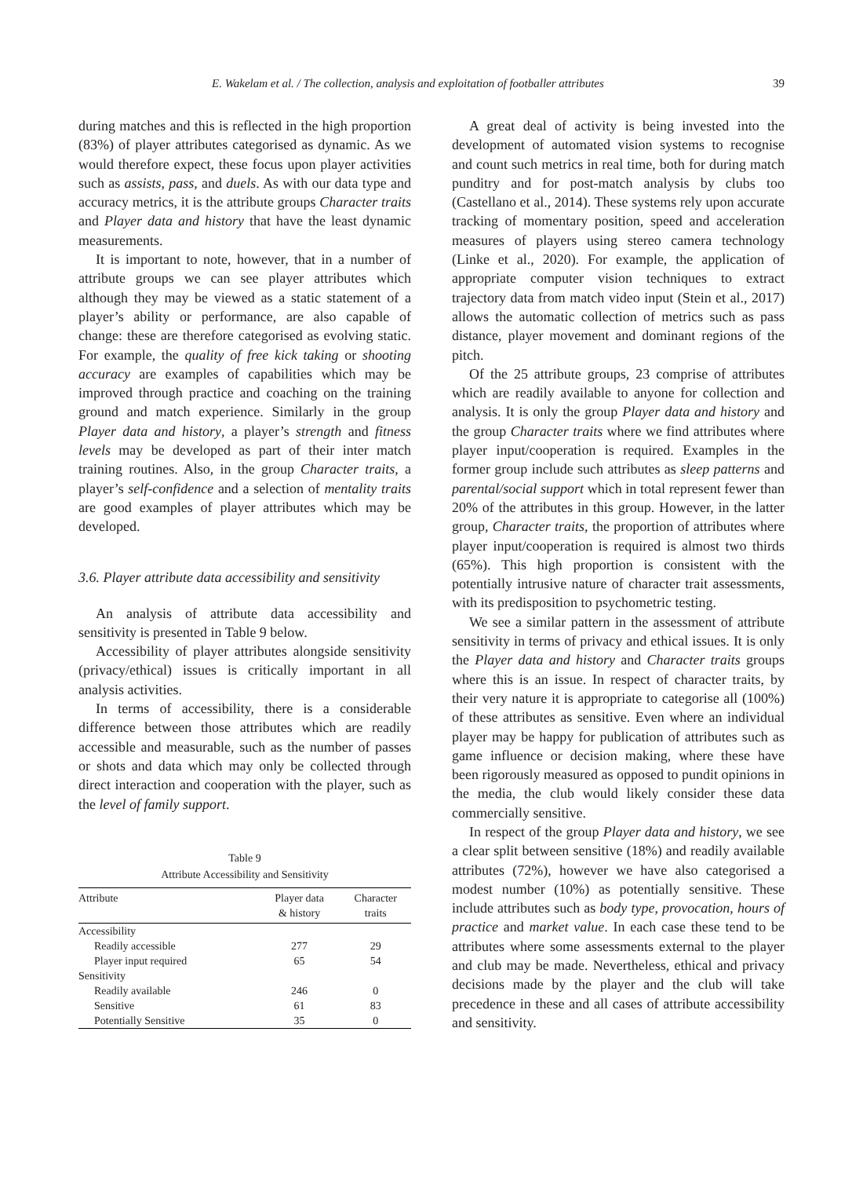E. Wakelam et al. / The collection, analysis and exploitation of footballer attributes 39
during matches and this is reflected in the high proportion (83%) of player attributes categorised as dynamic. As we would therefore expect, these focus upon player activities such as assists, pass, and duels. As with our data type and accuracy metrics, it is the attribute groups Character traits and Player data and history that have the least dynamic measurements.
It is important to note, however, that in a number of attribute groups we can see player attributes which although they may be viewed as a static statement of a player’s ability or performance, are also capable of change: these are therefore categorised as evolving static. For example, the quality of free kick taking or shooting accuracy are examples of capabilities which may be improved through practice and coaching on the training ground and match experience. Similarly in the group Player data and history, a player’s strength and fitness levels may be developed as part of their inter match training routines. Also, in the group Character traits, a player’s self-confidence and a selection of mentality traits are good examples of player attributes which may be developed.
3.6. Player attribute data accessibility and sensitivity
An analysis of attribute data accessibility and sensitivity is presented in Table 9 below.
Accessibility of player attributes alongside sensitivity (privacy/ethical) issues is critically important in all analysis activities.
In terms of accessibility, there is a considerable difference between those attributes which are readily accessible and measurable, such as the number of passes or shots and data which may only be collected through direct interaction and cooperation with the player, such as the level of family support.
Table 9
Attribute Accessibility and Sensitivity
| Attribute | Player data & history | Character traits |
| --- | --- | --- |
| Accessibility | | |
| Readily accessible | 277 | 29 |
| Player input required | 65 | 54 |
| Sensitivity | | |
| Readily available | 246 | 0 |
| Sensitive | 61 | 83 |
| Potentially Sensitive | 35 | 0 |
A great deal of activity is being invested into the development of automated vision systems to recognise and count such metrics in real time, both for during match punditry and for post-match analysis by clubs too (Castellano et al., 2014). These systems rely upon accurate tracking of momentary position, speed and acceleration measures of players using stereo camera technology (Linke et al., 2020). For example, the application of appropriate computer vision techniques to extract trajectory data from match video input (Stein et al., 2017) allows the automatic collection of metrics such as pass distance, player movement and dominant regions of the pitch.
Of the 25 attribute groups, 23 comprise of attributes which are readily available to anyone for collection and analysis. It is only the group Player data and history and the group Character traits where we find attributes where player input/cooperation is required. Examples in the former group include such attributes as sleep patterns and parental/social support which in total represent fewer than 20% of the attributes in this group. However, in the latter group, Character traits, the proportion of attributes where player input/cooperation is required is almost two thirds (65%). This high proportion is consistent with the potentially intrusive nature of character trait assessments, with its predisposition to psychometric testing.
We see a similar pattern in the assessment of attribute sensitivity in terms of privacy and ethical issues. It is only the Player data and history and Character traits groups where this is an issue. In respect of character traits, by their very nature it is appropriate to categorise all (100%) of these attributes as sensitive. Even where an individual player may be happy for publication of attributes such as game influence or decision making, where these have been rigorously measured as opposed to pundit opinions in the media, the club would likely consider these data commercially sensitive.
In respect of the group Player data and history, we see a clear split between sensitive (18%) and readily available attributes (72%), however we have also categorised a modest number (10%) as potentially sensitive. These include attributes such as body type, provocation, hours of practice and market value. In each case these tend to be attributes where some assessments external to the player and club may be made. Nevertheless, ethical and privacy decisions made by the player and the club will take precedence in these and all cases of attribute accessibility and sensitivity.